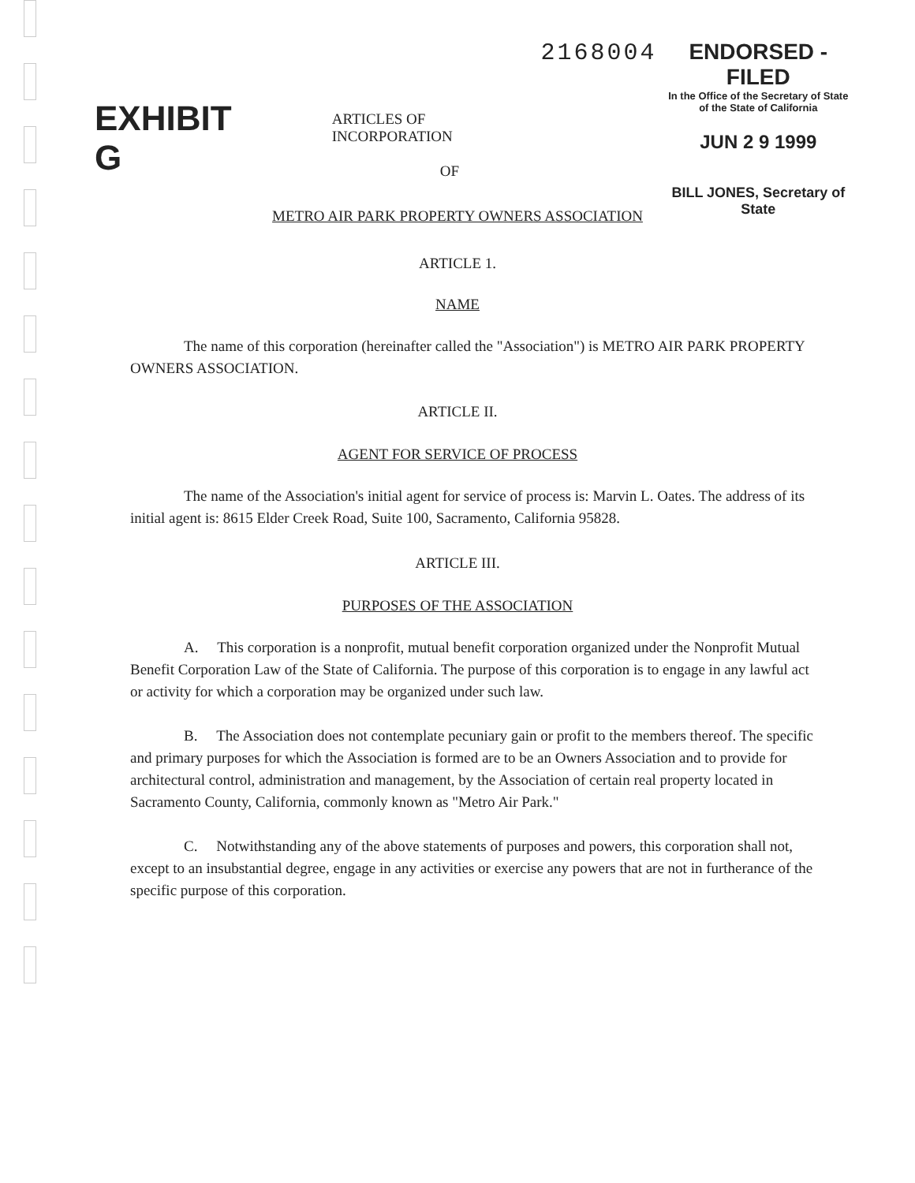EXHIBIT G
ARTICLES OF INCORPORATION
2168004 ENDORSED - FILED
In the Office of the Secretary of State
of the State of California
JUN 2 9 1999
BILL JONES, Secretary of State
OF
METRO AIR PARK PROPERTY OWNERS ASSOCIATION
ARTICLE 1.
NAME
The name of this corporation (hereinafter called the "Association") is METRO AIR PARK PROPERTY OWNERS ASSOCIATION.
ARTICLE II.
AGENT FOR SERVICE OF PROCESS
The name of the Association's initial agent for service of process is: Marvin L. Oates. The address of its initial agent is: 8615 Elder Creek Road, Suite 100, Sacramento, California 95828.
ARTICLE III.
PURPOSES OF THE ASSOCIATION
A. This corporation is a nonprofit, mutual benefit corporation organized under the Nonprofit Mutual Benefit Corporation Law of the State of California. The purpose of this corporation is to engage in any lawful act or activity for which a corporation may be organized under such law.
B. The Association does not contemplate pecuniary gain or profit to the members thereof. The specific and primary purposes for which the Association is formed are to be an Owners Association and to provide for architectural control, administration and management, by the Association of certain real property located in Sacramento County, California, commonly known as "Metro Air Park."
C. Notwithstanding any of the above statements of purposes and powers, this corporation shall not, except to an insubstantial degree, engage in any activities or exercise any powers that are not in furtherance of the specific purpose of this corporation.